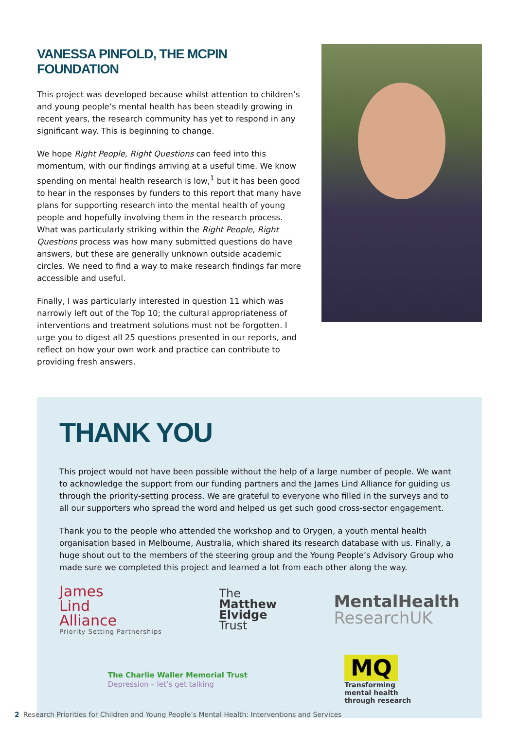VANESSA PINFOLD, THE MCPIN FOUNDATION
This project was developed because whilst attention to children’s and young people’s mental health has been steadily growing in recent years, the research community has yet to respond in any significant way. This is beginning to change.
We hope Right People, Right Questions can feed into this momentum, with our findings arriving at a useful time. We know spending on mental health research is low,<sup>1</sup> but it has been good to hear in the responses by funders to this report that many have plans for supporting research into the mental health of young people and hopefully involving them in the research process. What was particularly striking within the Right People, Right Questions process was how many submitted questions do have answers, but these are generally unknown outside academic circles. We need to find a way to make research findings far more accessible and useful.
Finally, I was particularly interested in question 11 which was narrowly left out of the Top 10; the cultural appropriateness of interventions and treatment solutions must not be forgotten. I urge you to digest all 25 questions presented in our reports, and reflect on how your own work and practice can contribute to providing fresh answers.
THANK YOU
This project would not have been possible without the help of a large number of people. We want to acknowledge the support from our funding partners and the James Lind Alliance for guiding us through the priority-setting process. We are grateful to everyone who filled in the surveys and to all our supporters who spread the word and helped us get such good cross-sector engagement.
Thank you to the people who attended the workshop and to Orygen, a youth mental health organisation based in Melbourne, Australia, which shared its research database with us. Finally, a huge shout out to the members of the steering group and the Young People’s Advisory Group who made sure we completed this project and learned a lot from each other along the way.
James
Lind
Alliance
Priority Setting Partnerships
The
Matthew
Elvidge
Trust
MentalHealth
ResearchUK
The Charlie Waller Memorial Trust
Depression – let’s get talking
MQ
Transforming
mental health
through research
2 Research Priorities for Children and Young People’s Mental Health: Interventions and Services